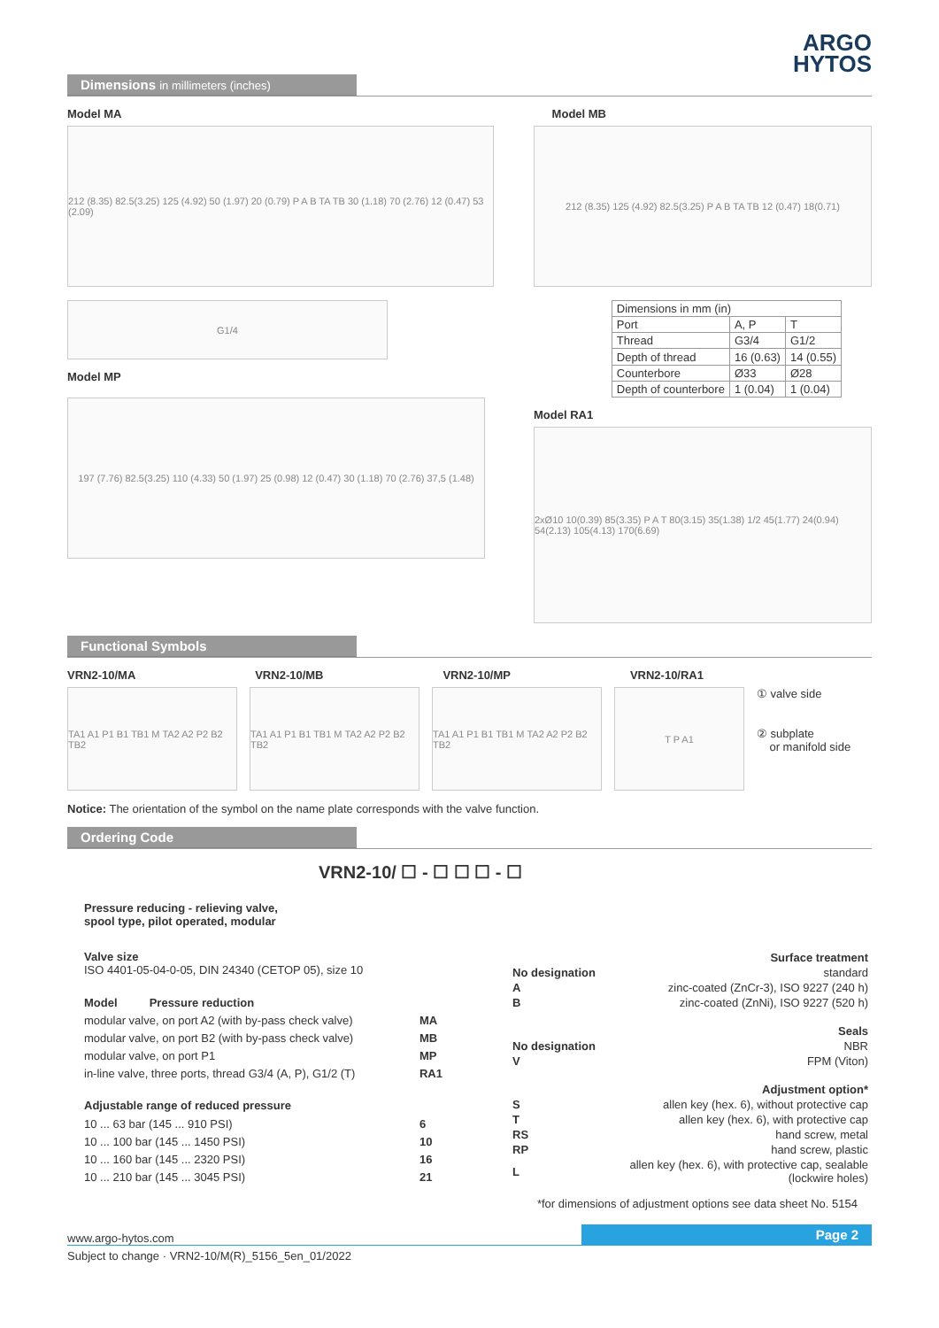ARGO
HYTOS
Dimensions in millimeters (inches)
Model MA Model MB
212 (8.35) 82.5(3.25) 125 (4.92) 50 (1.97) 20 (0.79) P A B TA TB 30 (1.18) 70 (2.76) 12 (0.47) 53 (2.09)
212 (8.35) 125 (4.92) 82.5(3.25) P A B TA TB 12 (0.47) 18(0.71)
G1/4
Model MP
| Dimensions in mm (in) | | |
| Port | A, P | T |
| Thread | G3/4 | G1/2 |
| Depth of thread | 16 (0.63) | 14 (0.55) |
| Counterbore | Ø33 | Ø28 |
| Depth of counterbore | 1 (0.04) | 1 (0.04) |
197 (7.76) 82.5(3.25) 110 (4.33) 50 (1.97) 25 (0.98) 12 (0.47) 30 (1.18) 70 (2.76) 37,5 (1.48)
Model RA1
2xØ10 10(0.39) 85(3.35) P A T 80(3.15) 35(1.38) 1/2 45(1.77) 24(0.94) 54(2.13) 105(4.13) 170(6.69)
Functional Symbols
VRN2-10/MA VRN2-10/MB VRN2-10/MP VRN2-10/RA1
TA1 A1 P1 B1 TB1 M TA2 A2 P2 B2 TB2
TA1 A1 P1 B1 TB1 M TA2 A2 P2 B2 TB2
TA1 A1 P1 B1 TB1 M TA2 A2 P2 B2 TB2
T P A1
① valve side
② subplate
or manifold side
Notice: The orientation of the symbol on the name plate corresponds with the valve function.
Ordering Code
VRN2-10/ ☐ - ☐ ☐ ☐ - ☐
| Pressure reducing - relieving valve, spool type, pilot operated, modular | |
| Valve size ISO 4401-05-04-0-05, DIN 24340 (CETOP 05), size 10 | |
| Model Pressure reduction | |
| modular valve, on port A2 (with by-pass check valve) | MA |
| modular valve, on port B2 (with by-pass check valve) | MB |
| modular valve, on port P1 | MP |
| in-line valve, three ports, thread G3/4 (A, P), G1/2 (T) | RA1 |
| Adjustable range of reduced pressure | |
| 10 ... 63 bar (145 ... 910 PSI) | 6 |
| 10 ... 100 bar (145 ... 1450 PSI) | 10 |
| 10 ... 160 bar (145 ... 2320 PSI) | 16 |
| 10 ... 210 bar (145 ... 3045 PSI) | 21 |
| | Surface treatment |
| No designation | standard |
| A | zinc-coated (ZnCr-3), ISO 9227 (240 h) |
| B | zinc-coated (ZnNi), ISO 9227 (520 h) |
| | Seals |
| No designation | NBR |
| V | FPM (Viton) |
| | Adjustment option* |
| S | allen key (hex. 6), without protective cap |
| T | allen key (hex. 6), with protective cap |
| RS | hand screw, metal |
| RP | hand screw, plastic |
| L | allen key (hex. 6), with protective cap, sealable (lockwire holes) |
*for dimensions of adjustment options see data sheet No. 5154
www.argo-hytos.com Page 2
Subject to change · VRN2-10/M(R)_5156_5en_01/2022